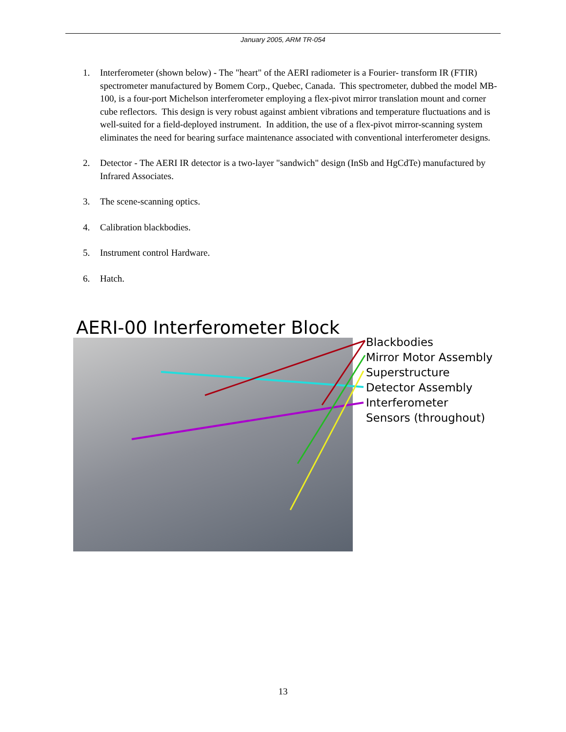January 2005, ARM TR-054
1. Interferometer (shown below) - The "heart" of the AERI radiometer is a Fourier- transform IR (FTIR) spectrometer manufactured by Bomem Corp., Quebec, Canada. This spectrometer, dubbed the model MB-100, is a four-port Michelson interferometer employing a flex-pivot mirror translation mount and corner cube reflectors. This design is very robust against ambient vibrations and temperature fluctuations and is well-suited for a field-deployed instrument. In addition, the use of a flex-pivot mirror-scanning system eliminates the need for bearing surface maintenance associated with conventional interferometer designs.
2. Detector - The AERI IR detector is a two-layer "sandwich" design (InSb and HgCdTe) manufactured by Infrared Associates.
3. The scene-scanning optics.
4. Calibration blackbodies.
5. Instrument control Hardware.
6. Hatch.
AERI-00 Interferometer Block
Blackbodies
Mirror Motor Assembly
Superstructure
Detector Assembly
Interferometer
Sensors (throughout)
13